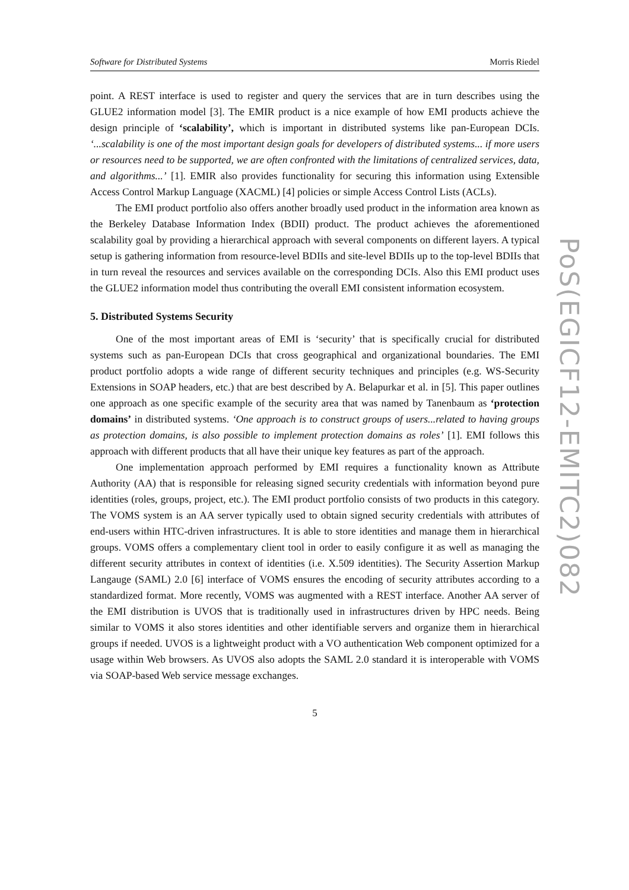Software for Distributed Systems Morris Riedel
point. A REST interface is used to register and query the services that are in turn describes using the GLUE2 information model [3]. The EMIR product is a nice example of how EMI products achieve the design principle of ‘scalability’, which is important in distributed systems like pan-European DCIs. ‘...scalability is one of the most important design goals for developers of distributed systems... if more users or resources need to be supported, we are often confronted with the limitations of centralized services, data, and algorithms...’ [1]. EMIR also provides functionality for securing this information using Extensible Access Control Markup Language (XACML) [4] policies or simple Access Control Lists (ACLs).
The EMI product portfolio also offers another broadly used product in the information area known as the Berkeley Database Information Index (BDII) product. The product achieves the aforementioned scalability goal by providing a hierarchical approach with several components on different layers. A typical setup is gathering information from resource-level BDIIs and site-level BDIIs up to the top-level BDIIs that in turn reveal the resources and services available on the corresponding DCIs. Also this EMI product uses the GLUE2 information model thus contributing the overall EMI consistent information ecosystem.
5. Distributed Systems Security
One of the most important areas of EMI is ‘security’ that is specifically crucial for distributed systems such as pan-European DCIs that cross geographical and organizational boundaries. The EMI product portfolio adopts a wide range of different security techniques and principles (e.g. WS-Security Extensions in SOAP headers, etc.) that are best described by A. Belapurkar et al. in [5]. This paper outlines one approach as one specific example of the security area that was named by Tanenbaum as ‘protection domains’ in distributed systems. ‘One approach is to construct groups of users...related to having groups as protection domains, is also possible to implement protection domains as roles’ [1]. EMI follows this approach with different products that all have their unique key features as part of the approach.
One implementation approach performed by EMI requires a functionality known as Attribute Authority (AA) that is responsible for releasing signed security credentials with information beyond pure identities (roles, groups, project, etc.). The EMI product portfolio consists of two products in this category. The VOMS system is an AA server typically used to obtain signed security credentials with attributes of end-users within HTC-driven infrastructures. It is able to store identities and manage them in hierarchical groups. VOMS offers a complementary client tool in order to easily configure it as well as managing the different security attributes in context of identities (i.e. X.509 identities). The Security Assertion Markup Langauge (SAML) 2.0 [6] interface of VOMS ensures the encoding of security attributes according to a standardized format. More recently, VOMS was augmented with a REST interface. Another AA server of the EMI distribution is UVOS that is traditionally used in infrastructures driven by HPC needs. Being similar to VOMS it also stores identities and other identifiable servers and organize them in hierarchical groups if needed. UVOS is a lightweight product with a VO authentication Web component optimized for a usage within Web browsers. As UVOS also adopts the SAML 2.0 standard it is interoperable with VOMS via SOAP-based Web service message exchanges.
5
PoS(EGICF12-EMITC2)082